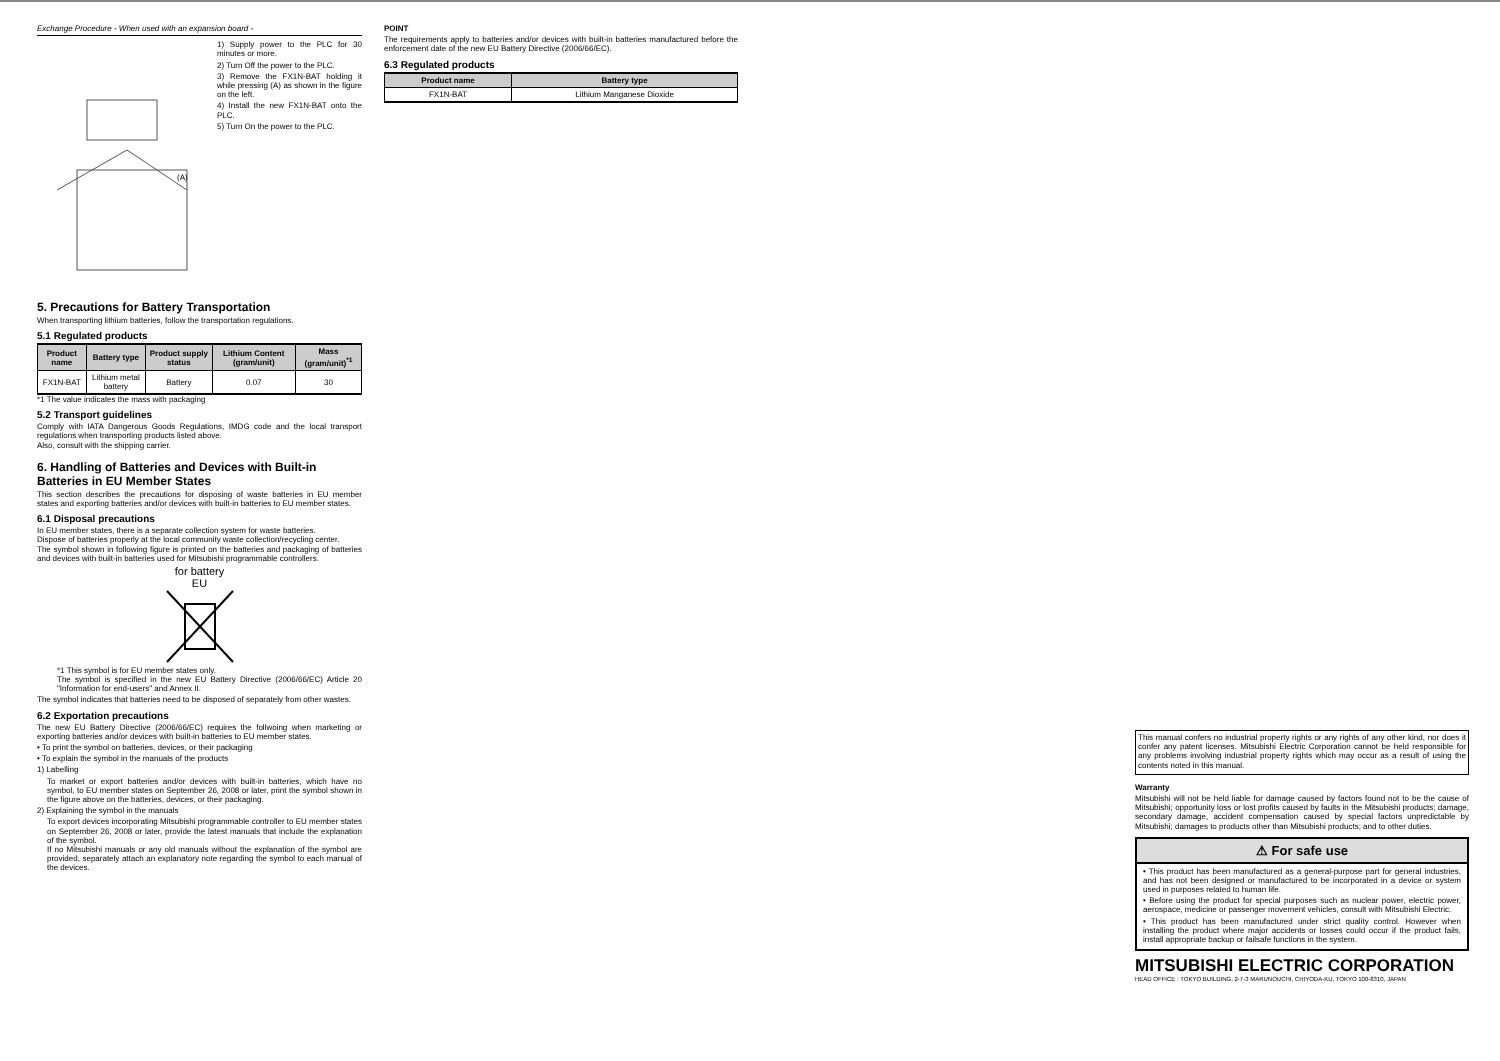Exchange Procedure - When used with an expansion board -
(A)
1) Supply power to the PLC for 30 minutes or more.
2) Turn Off the power to the PLC.
3) Remove the FX1N-BAT holding it while pressing (A) as shown in the figure on the left.
4) Install the new FX1N-BAT onto the PLC.
5) Turn On the power to the PLC.
5. Precautions for Battery Transportation
When transporting lithium batteries, follow the transportation regulations.
5.1 Regulated products
| Product name | Battery type | Product supply status | Lithium Content (gram/unit) | Mass (gram/unit)<sup>*1</sup> |
| --- | --- | --- | --- | --- |
| FX1N-BAT | Lithium metal battery | Battery | 0.07 | 30 |
*1 The value indicates the mass with packaging
5.2 Transport guidelines
Comply with IATA Dangerous Goods Regulations, IMDG code and the local transport regulations when transporting products listed above.
Also, consult with the shipping carrier.
6. Handling of Batteries and Devices with Built-in Batteries in EU Member States
This section describes the precautions for disposing of waste batteries in EU member states and exporting batteries and/or devices with built-in batteries to EU member states.
6.1 Disposal precautions
In EU member states, there is a separate collection system for waste batteries.
Dispose of batteries properly at the local community waste collection/recycling center.
The symbol shown in following figure is printed on the batteries and packaging of batteries and devices with built-in batteries used for Mitsubishi programmable controllers.
for battery
EU
*1 This symbol is for EU member states only.
The symbol is specified in the new EU Battery Directive (2006/66/EC) Article 20 "Information for end-users" and Annex II.
The symbol indicates that batteries need to be disposed of separately from other wastes.
6.2 Exportation precautions
The new EU Battery Directive (2006/66/EC) requires the follwoing when marketing or exporting batteries and/or devices with built-in batteries to EU member states.
• To print the symbol on batteries, devices, or their packaging
• To explain the symbol in the manuals of the products
1) Labelling
To market or export batteries and/or devices with built-in batteries, which have no symbol, to EU member states on September 26, 2008 or later, print the symbol shown in the figure above on the batteries, devices, or their packaging.
2) Explaining the symbol in the manuals
To export devices incorporating Mitsubishi programmable controller to EU member states on September 26, 2008 or later, provide the latest manuals that include the explanation of the symbol.
If no Mitsubishi manuals or any old manuals without the explanation of the symbol are provided, separately attach an explanatory note regarding the symbol to each manual of the devices.
POINT
The requirements apply to batteries and/or devices with built-in batteries manufactured before the enforcement date of the new EU Battery Directive (2006/66/EC).
6.3 Regulated products
| Product name | Battery type |
| --- | --- |
| FX1N-BAT | Lithium Manganese Dioxide |
This manual confers no industrial property rights or any rights of any other kind, nor does it confer any patent licenses. Mitsubishi Electric Corporation cannot be held responsible for any problems involving industrial property rights which may occur as a result of using the contents noted in this manual.
Warranty
Mitsubishi will not be held liable for damage caused by factors found not to be the cause of Mitsubishi; opportunity loss or lost profits caused by faults in the Mitsubishi products; damage, secondary damage, accident compensation caused by special factors unpredictable by Mitsubishi; damages to products other than Mitsubishi products; and to other duties.
⚠ For safe use
• This product has been manufactured as a general-purpose part for general industries, and has not been designed or manufactured to be incorporated in a device or system used in purposes related to human life.
• Before using the product for special purposes such as nuclear power, electric power, aerospace, medicine or passenger movement vehicles, consult with Mitsubishi Electric.
• This product has been manufactured under strict quality control. However when installing the product where major accidents or losses could occur if the product fails, install appropriate backup or failsafe functions in the system.
MITSUBISHI ELECTRIC CORPORATION
HEAD OFFICE : TOKYO BUILDING, 2-7-3 MARUNOUCHI, CHIYODA-KU, TOKYO 100-8310, JAPAN